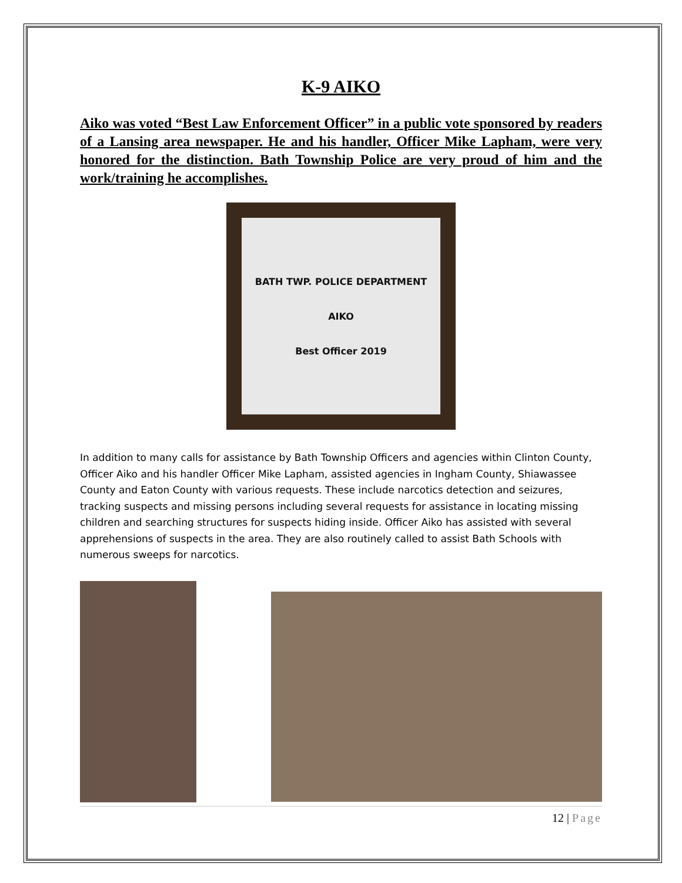K-9 AIKO
Aiko was voted “Best Law Enforcement Officer” in a public vote sponsored by readers of a Lansing area newspaper. He and his handler, Officer Mike Lapham, were very honored for the distinction. Bath Township Police are very proud of him and the work/training he accomplishes.
BATH TWP. POLICE DEPARTMENT
AIKO
Best Officer 2019
In addition to many calls for assistance by Bath Township Officers and agencies within Clinton County, Officer Aiko and his handler Officer Mike Lapham, assisted agencies in Ingham County, Shiawassee County and Eaton County with various requests. These include narcotics detection and seizures, tracking suspects and missing persons including several requests for assistance in locating missing children and searching structures for suspects hiding inside. Officer Aiko has assisted with several apprehensions of suspects in the area. They are also routinely called to assist Bath Schools with numerous sweeps for narcotics.
12 | Page